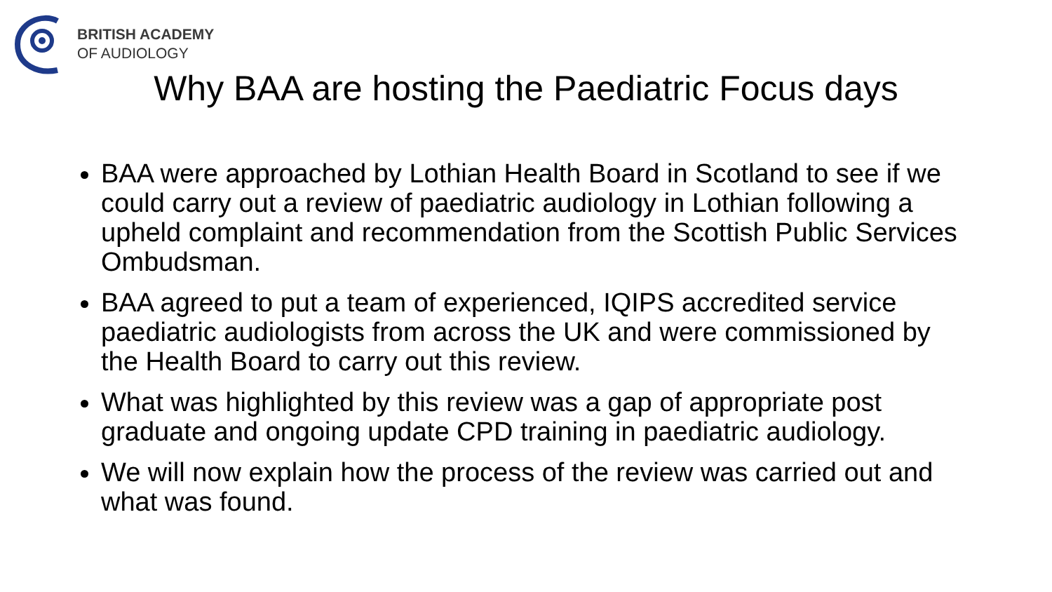BRITISH ACADEMY
OF AUDIOLOGY
Why BAA are hosting the Paediatric Focus days
BAA were approached by Lothian Health Board in Scotland to see if we could carry out a review of paediatric audiology in Lothian following a upheld complaint and recommendation from the Scottish Public Services Ombudsman.
BAA agreed to put a team of experienced, IQIPS accredited service paediatric audiologists from across the UK and were commissioned by the Health Board to carry out this review.
What was highlighted by this review was a gap of appropriate post graduate and ongoing update CPD training in paediatric audiology.
We will now explain how the process of the review was carried out and what was found.